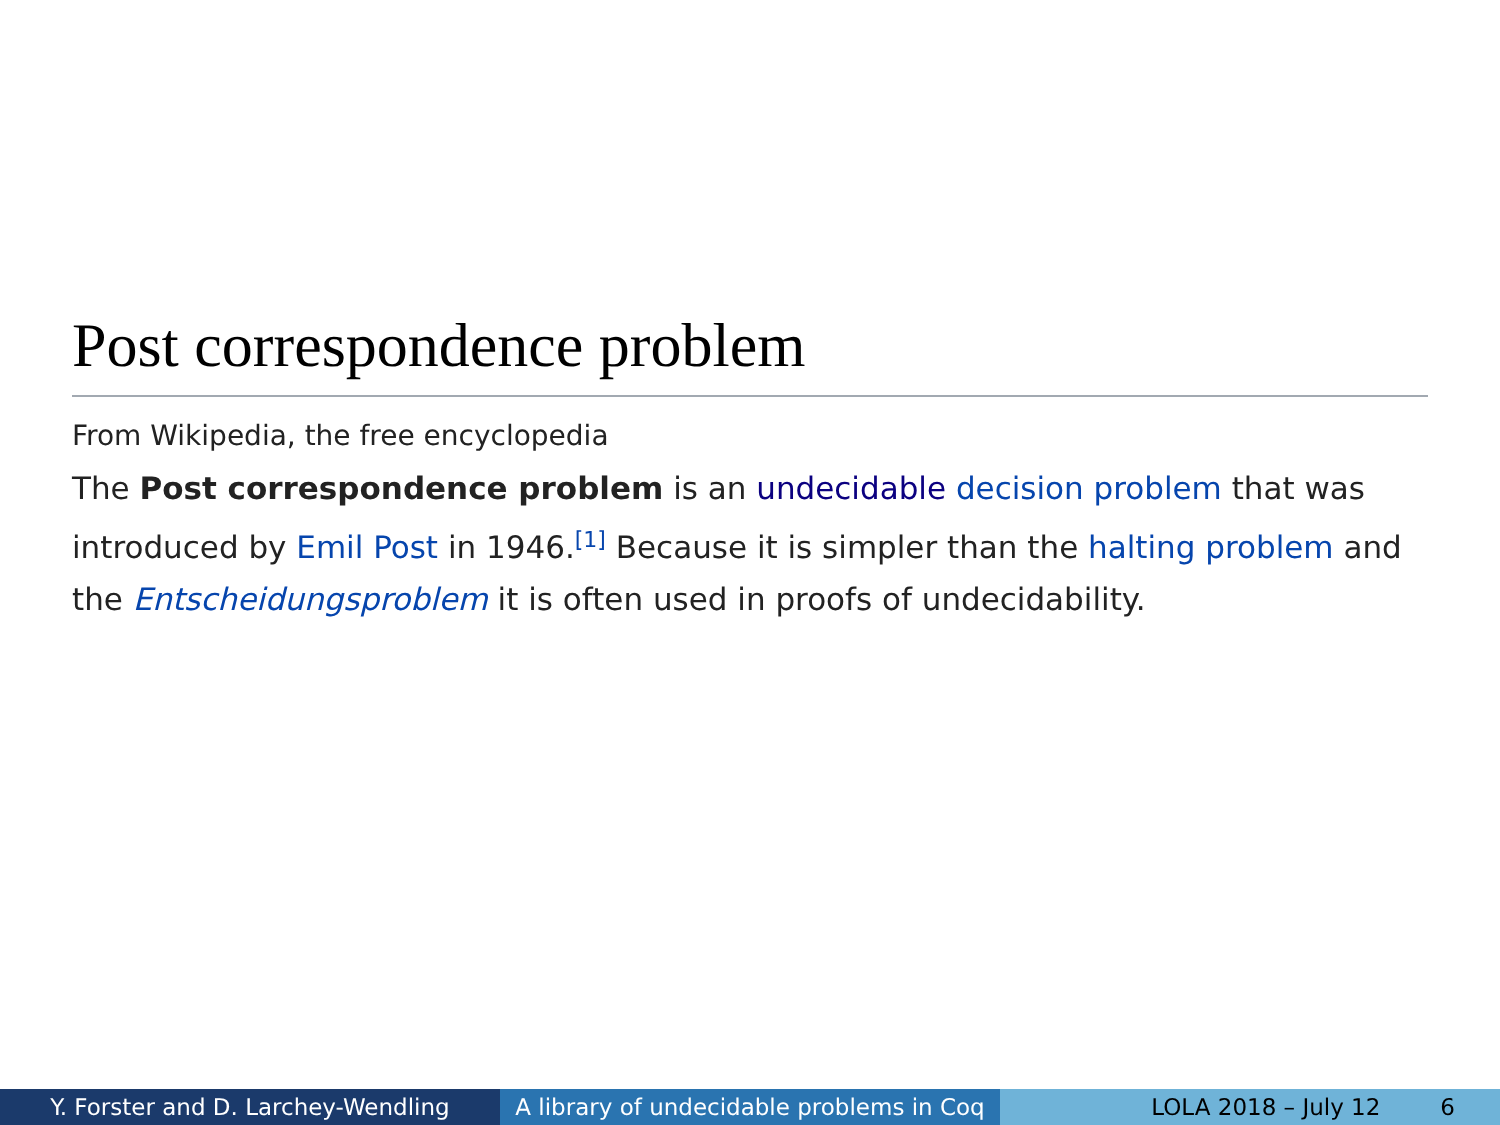Post correspondence problem
From Wikipedia, the free encyclopedia
The Post correspondence problem is an undecidable decision problem that was introduced by Emil Post in 1946.<sup>[1]</sup> Because it is simpler than the halting problem and the Entscheidungsproblem it is often used in proofs of undecidability.
Y. Forster and D. Larchey-Wendling A library of undecidable problems in Coq
LOLA 2018 – July 12 6